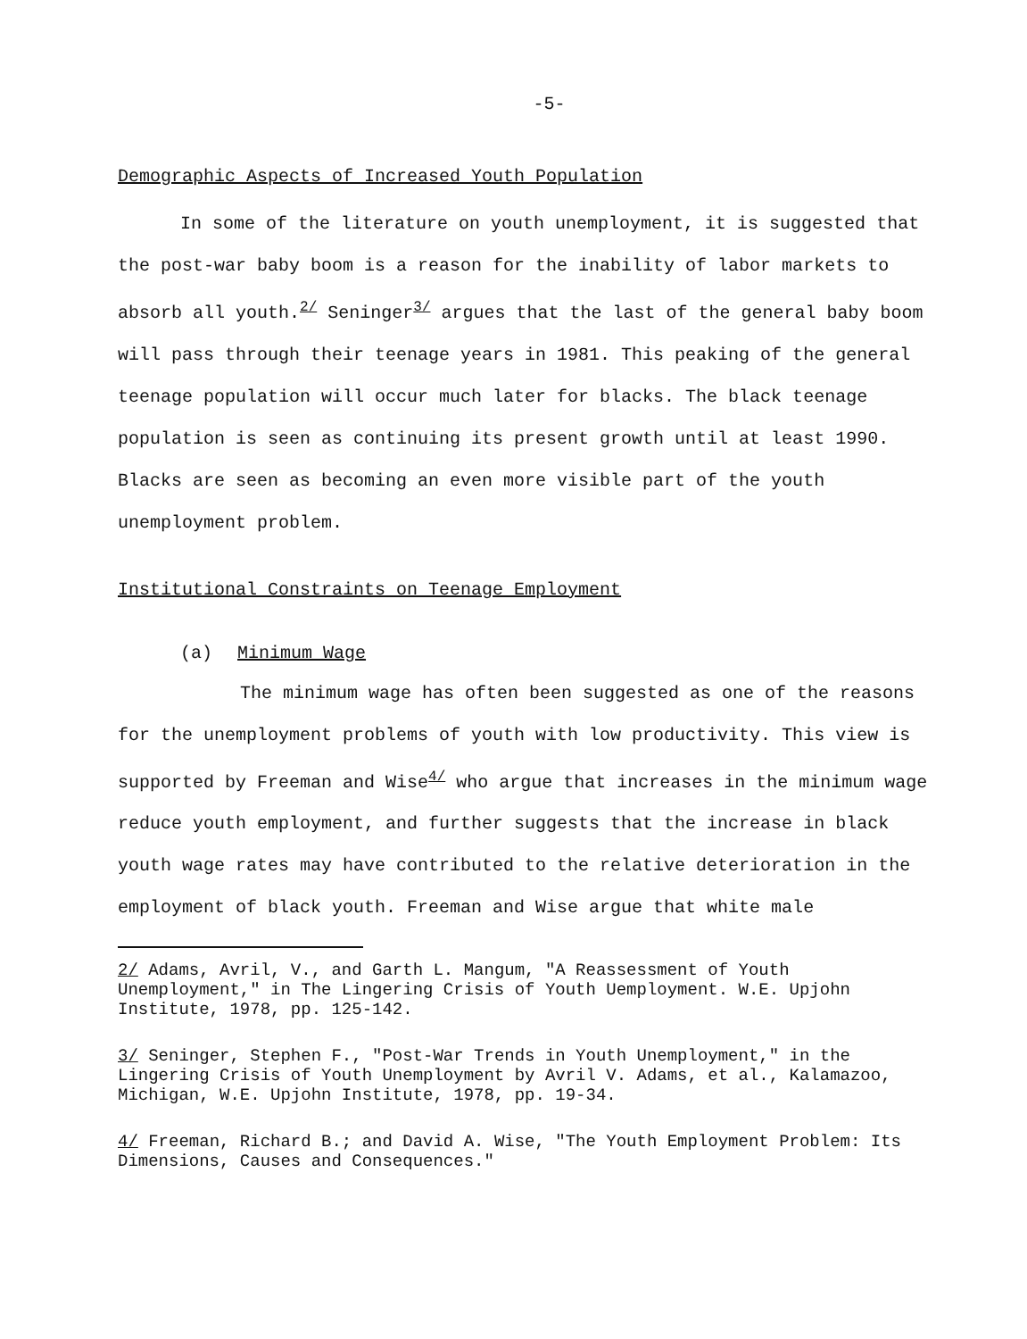-5-
Demographic Aspects of Increased Youth Population
In some of the literature on youth unemployment, it is suggested that the post-war baby boom is a reason for the inability of labor markets to absorb all youth.<sup>2/</sup> Seninger<sup>3/</sup> argues that the last of the general baby boom will pass through their teenage years in 1981. This peaking of the general teenage population will occur much later for blacks. The black teenage population is seen as continuing its present growth until at least 1990. Blacks are seen as becoming an even more visible part of the youth unemployment problem.
Institutional Constraints on Teenage Employment
(a) Minimum Wage
The minimum wage has often been suggested as one of the reasons for the unemployment problems of youth with low productivity. This view is supported by Freeman and Wise<sup>4/</sup> who argue that increases in the minimum wage reduce youth employment, and further suggests that the increase in black youth wage rates may have contributed to the relative deterioration in the employment of black youth. Freeman and Wise argue that white male
2/ Adams, Avril, V., and Garth L. Mangum, "A Reassessment of Youth Unemployment," in The Lingering Crisis of Youth Uemployment. W.E. Upjohn Institute, 1978, pp. 125-142.
3/ Seninger, Stephen F., "Post-War Trends in Youth Unemployment," in the Lingering Crisis of Youth Unemployment by Avril V. Adams, et al., Kalamazoo, Michigan, W.E. Upjohn Institute, 1978, pp. 19-34.
4/ Freeman, Richard B.; and David A. Wise, "The Youth Employment Problem: Its Dimensions, Causes and Consequences."